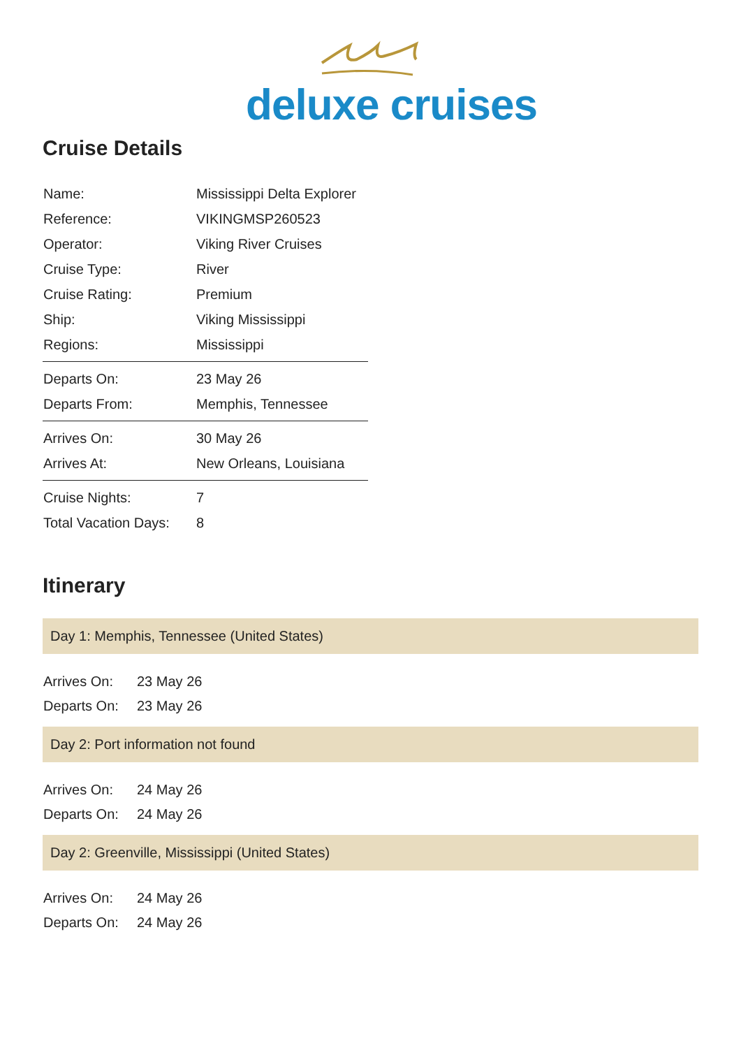deluxe cruises
Cruise Details
| Name: | Mississippi Delta Explorer |
| Reference: | VIKINGMSP260523 |
| Operator: | Viking River Cruises |
| Cruise Type: | River |
| Cruise Rating: | Premium |
| Ship: | Viking Mississippi |
| Regions: | Mississippi |
| Departs On: | 23 May 26 |
| Departs From: | Memphis, Tennessee |
| Arrives On: | 30 May 26 |
| Arrives At: | New Orleans, Louisiana |
| Cruise Nights: | 7 |
| Total Vacation Days: | 8 |
Itinerary
Day 1: Memphis, Tennessee (United States)
| Arrives On: | 23 May 26 |
| Departs On: | 23 May 26 |
Day 2: Port information not found
| Arrives On: | 24 May 26 |
| Departs On: | 24 May 26 |
Day 2: Greenville, Mississippi (United States)
| Arrives On: | 24 May 26 |
| Departs On: | 24 May 26 |